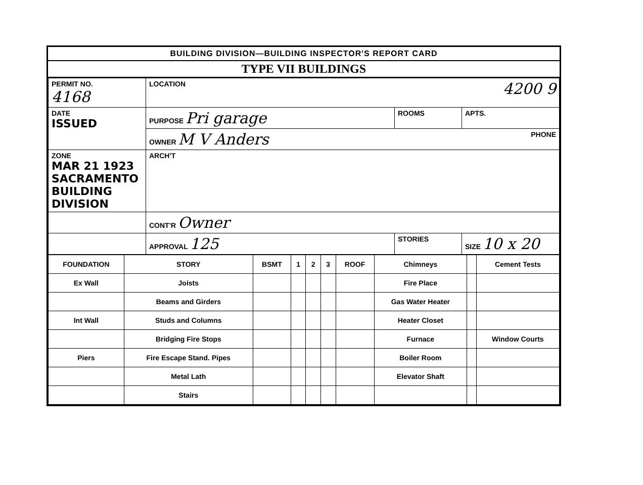BUILDING DIVISION—BUILDING INSPECTOR'S REPORT CARD
TYPE VII BUILDINGS
| PERMIT NO. 4168 | LOCATION 4200 9 | | |
| DATE ISSUED | PURPOSE Pri garage | ROOMS | APTS. |
| | OWNER M V Anders PHONE | | |
| ZONE MAR 21 1923 SACRAMENTO BUILDING DIVISION | ARCH'T | | |
| | CONT'R Owner | | |
| | APPROVAL 125 | STORIES | SIZE 10 x 20 |
| FOUNDATION | STORY | BSMT | 1 | 2 | 3 | ROOF | Chimneys | | Cement Tests |
| Ex Wall | Joists | | | | | | Fire Place | | |
| | Beams and Girders | | | | | | Gas Water Heater | | |
| Int Wall | Studs and Columns | | | | | | Heater Closet | | |
| | Bridging Fire Stops | | | | | | Furnace | | Window Courts |
| Piers | Fire Escape Stand. Pipes | | | | | | Boiler Room | | |
| | Metal Lath | | | | | | Elevator Shaft | | |
| | Stairs | | | | | | | | |